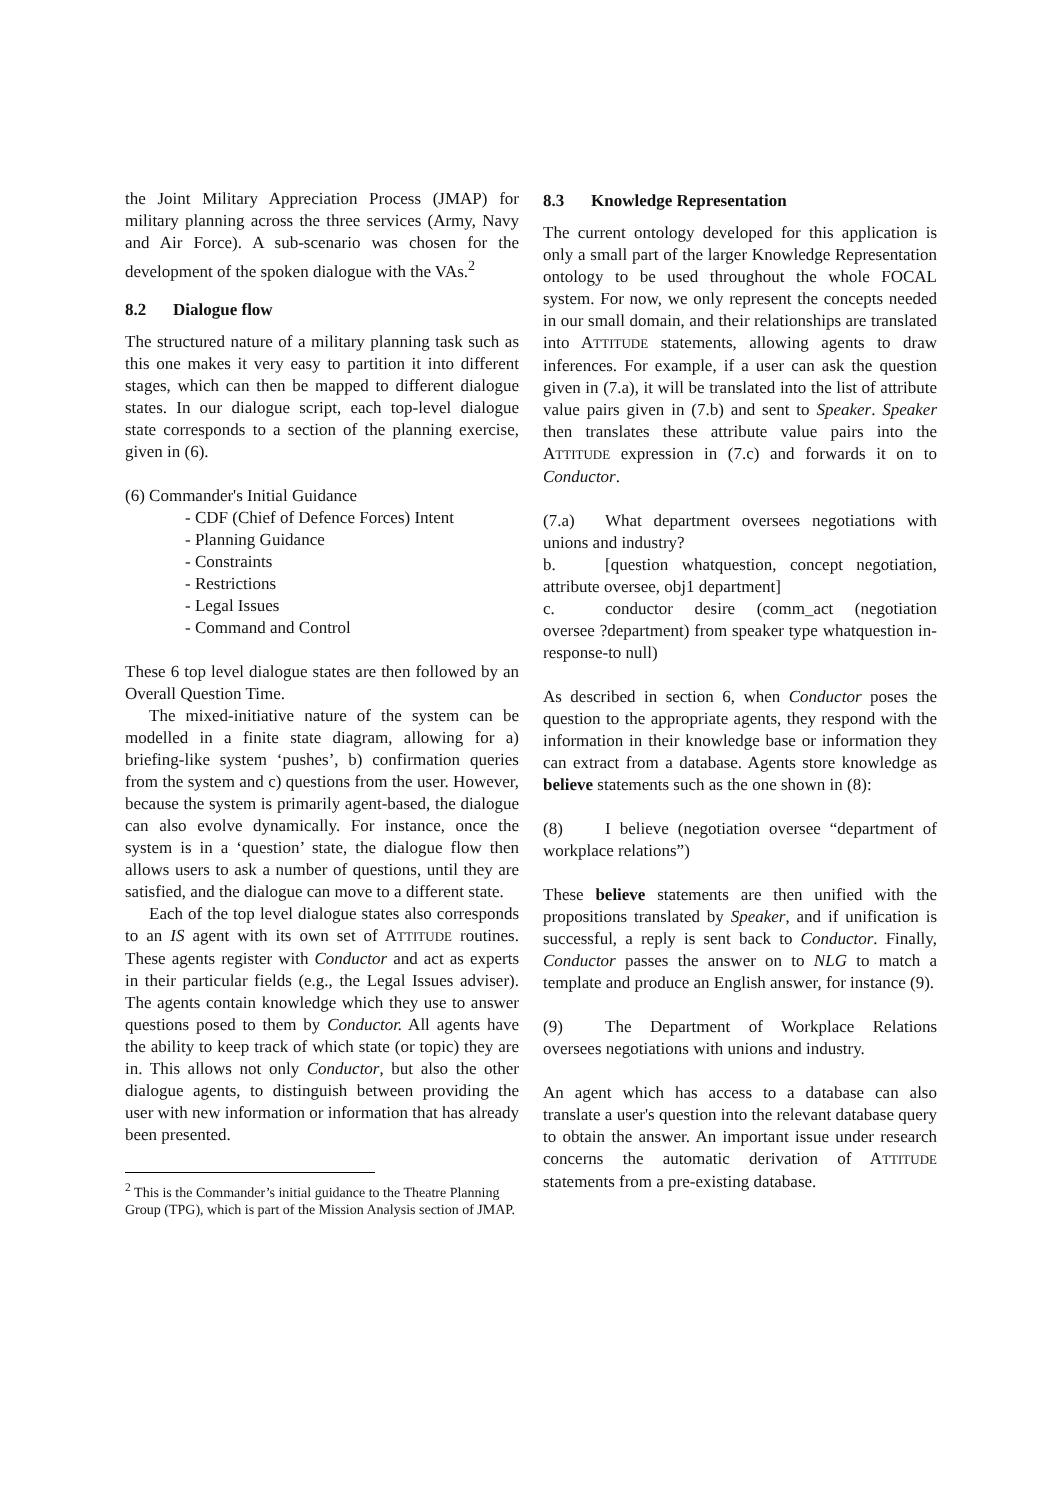the Joint Military Appreciation Process (JMAP) for military planning across the three services (Army, Navy and Air Force). A sub-scenario was chosen for the development of the spoken dialogue with the VAs.<sup>2</sup>
8.2 Dialogue flow
The structured nature of a military planning task such as this one makes it very easy to partition it into different stages, which can then be mapped to different dialogue states. In our dialogue script, each top-level dialogue state corresponds to a section of the planning exercise, given in (6).
(6) Commander's Initial Guidance
- CDF (Chief of Defence Forces) Intent
- Planning Guidance
- Constraints
- Restrictions
- Legal Issues
- Command and Control
These 6 top level dialogue states are then followed by an Overall Question Time.
The mixed-initiative nature of the system can be modelled in a finite state diagram, allowing for a) briefing-like system ‘pushes’, b) confirmation queries from the system and c) questions from the user. However, because the system is primarily agent-based, the dialogue can also evolve dynamically. For instance, once the system is in a ‘question’ state, the dialogue flow then allows users to ask a number of questions, until they are satisfied, and the dialogue can move to a different state.
Each of the top level dialogue states also corresponds to an IS agent with its own set of ATTITUDE routines. These agents register with Conductor and act as experts in their particular fields (e.g., the Legal Issues adviser). The agents contain knowledge which they use to answer questions posed to them by Conductor. All agents have the ability to keep track of which state (or topic) they are in. This allows not only Conductor, but also the other dialogue agents, to distinguish between providing the user with new information or information that has already been presented.
<sup>2</sup> This is the Commander’s initial guidance to the Theatre Planning Group (TPG), which is part of the Mission Analysis section of JMAP.
8.3 Knowledge Representation
The current ontology developed for this application is only a small part of the larger Knowledge Representation ontology to be used throughout the whole FOCAL system. For now, we only represent the concepts needed in our small domain, and their relationships are translated into ATTITUDE statements, allowing agents to draw inferences. For example, if a user can ask the question given in (7.a), it will be translated into the list of attribute value pairs given in (7.b) and sent to Speaker. Speaker then translates these attribute value pairs into the ATTITUDE expression in (7.c) and forwards it on to Conductor.
(7.a) What department oversees negotiations with unions and industry?
b. [question whatquestion, concept negotiation, attribute oversee, obj1 department]
c. conductor desire (comm_act (negotiation oversee ?department) from speaker type whatquestion in-response-to null)
As described in section 6, when Conductor poses the question to the appropriate agents, they respond with the information in their knowledge base or information they can extract from a database. Agents store knowledge as believe statements such as the one shown in (8):
(8) I believe (negotiation oversee “department of workplace relations”)
These believe statements are then unified with the propositions translated by Speaker, and if unification is successful, a reply is sent back to Conductor. Finally, Conductor passes the answer on to NLG to match a template and produce an English answer, for instance (9).
(9) The Department of Workplace Relations oversees negotiations with unions and industry.
An agent which has access to a database can also translate a user's question into the relevant database query to obtain the answer. An important issue under research concerns the automatic derivation of ATTITUDE statements from a pre-existing database.